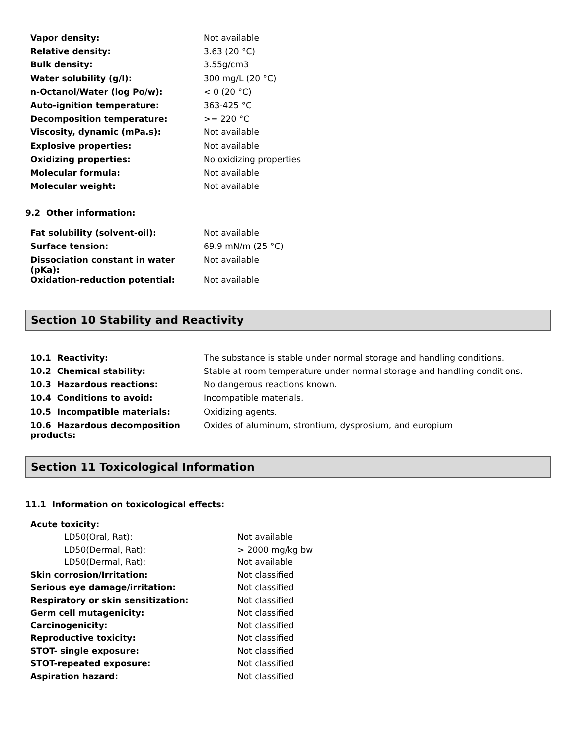| Vapor density: | Not available |
| Relative density: | 3.63 (20 °C) |
| Bulk density: | 3.55g/cm3 |
| Water solubility (g/l): | 300 mg/L (20 °C) |
| n-Octanol/Water (log Po/w): | < 0 (20 °C) |
| Auto-ignition temperature: | 363-425 °C |
| Decomposition temperature: | >= 220 °C |
| Viscosity, dynamic (mPa.s): | Not available |
| Explosive properties: | Not available |
| Oxidizing properties: | No oxidizing properties |
| Molecular formula: | Not available |
| Molecular weight: | Not available |
9.2 Other information:
| Fat solubility (solvent-oil): | Not available |
| Surface tension: | 69.9 mN/m (25 °C) |
| Dissociation constant in water (pKa): | Not available |
| Oxidation-reduction potential: | Not available |
Section 10 Stability and Reactivity
| 10.1 Reactivity: | The substance is stable under normal storage and handling conditions. |
| 10.2 Chemical stability: | Stable at room temperature under normal storage and handling conditions. |
| 10.3 Hazardous reactions: | No dangerous reactions known. |
| 10.4 Conditions to avoid: | Incompatible materials. |
| 10.5 Incompatible materials: | Oxidizing agents. |
| 10.6 Hazardous decomposition products: | Oxides of aluminum, strontium, dysprosium, and europium |
Section 11 Toxicological Information
11.1 Information on toxicological effects:
| Acute toxicity: | |
| LD50(Oral, Rat): | Not available |
| LD50(Dermal, Rat): | > 2000 mg/kg bw |
| LD50(Dermal, Rat): | Not available |
| Skin corrosion/Irritation: | Not classified |
| Serious eye damage/irritation: | Not classified |
| Respiratory or skin sensitization: | Not classified |
| Germ cell mutagenicity: | Not classified |
| Carcinogenicity: | Not classified |
| Reproductive toxicity: | Not classified |
| STOT- single exposure: | Not classified |
| STOT-repeated exposure: | Not classified |
| Aspiration hazard: | Not classified |